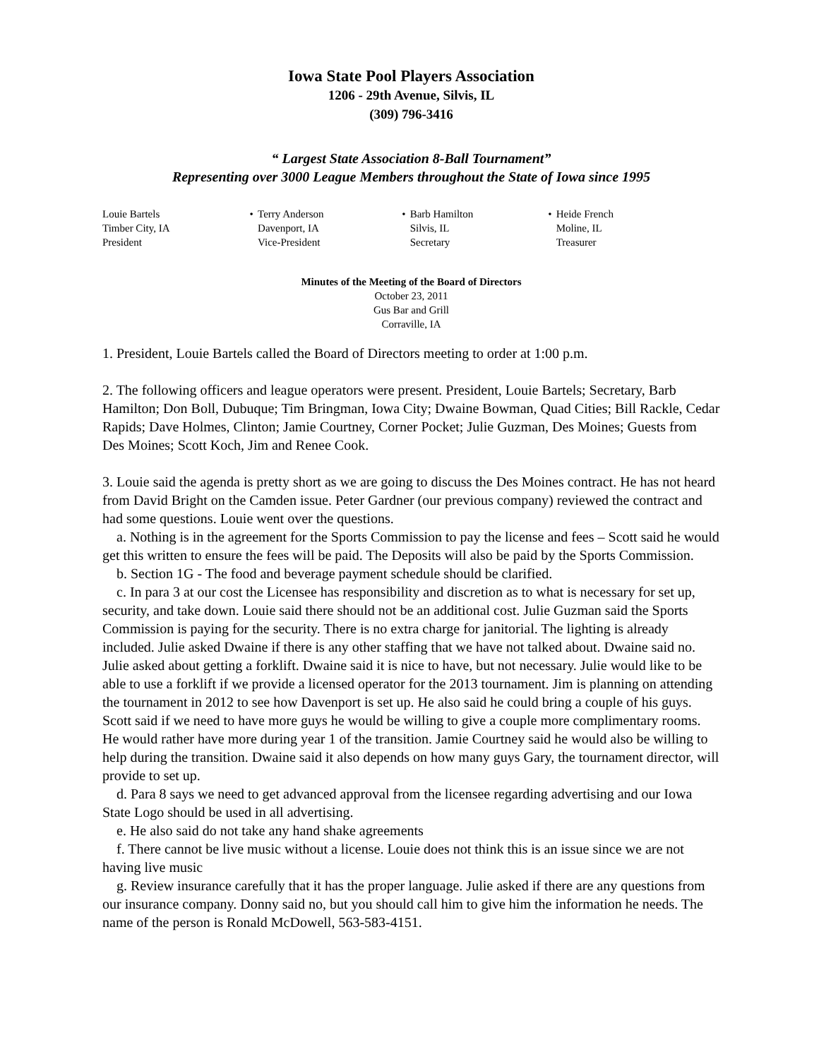Iowa State Pool Players Association
1206 - 29th Avenue, Silvis, IL
(309) 796-3416
“ Largest State Association 8-Ball Tournament”
Representing over 3000 League Members throughout the State of Iowa since 1995
| Louie Bartels | • | Terry Anderson | • | Barb Hamilton | • | Heide French |
| Timber City, IA | | Davenport, IA | | Silvis, IL | | Moline, IL |
| President | | Vice-President | | Secretary | | Treasurer |
Minutes of the Meeting of the Board of Directors
October 23, 2011
Gus Bar and Grill
Corraville, IA
1. President, Louie Bartels called the Board of Directors meeting to order at 1:00 p.m.
2. The following officers and league operators were present. President, Louie Bartels; Secretary, Barb Hamilton; Don Boll, Dubuque; Tim Bringman, Iowa City; Dwaine Bowman, Quad Cities; Bill Rackle, Cedar Rapids; Dave Holmes, Clinton; Jamie Courtney, Corner Pocket; Julie Guzman, Des Moines; Guests from Des Moines; Scott Koch, Jim and Renee Cook.
3. Louie said the agenda is pretty short as we are going to discuss the Des Moines contract. He has not heard from David Bright on the Camden issue. Peter Gardner (our previous company) reviewed the contract and had some questions. Louie went over the questions.
a. Nothing is in the agreement for the Sports Commission to pay the license and fees – Scott said he would get this written to ensure the fees will be paid. The Deposits will also be paid by the Sports Commission.
b. Section 1G - The food and beverage payment schedule should be clarified.
c. In para 3 at our cost the Licensee has responsibility and discretion as to what is necessary for set up, security, and take down. Louie said there should not be an additional cost. Julie Guzman said the Sports Commission is paying for the security. There is no extra charge for janitorial. The lighting is already included. Julie asked Dwaine if there is any other staffing that we have not talked about. Dwaine said no. Julie asked about getting a forklift. Dwaine said it is nice to have, but not necessary. Julie would like to be able to use a forklift if we provide a licensed operator for the 2013 tournament. Jim is planning on attending the tournament in 2012 to see how Davenport is set up. He also said he could bring a couple of his guys. Scott said if we need to have more guys he would be willing to give a couple more complimentary rooms. He would rather have more during year 1 of the transition. Jamie Courtney said he would also be willing to help during the transition. Dwaine said it also depends on how many guys Gary, the tournament director, will provide to set up.
d. Para 8 says we need to get advanced approval from the licensee regarding advertising and our Iowa State Logo should be used in all advertising.
e. He also said do not take any hand shake agreements
f. There cannot be live music without a license. Louie does not think this is an issue since we are not having live music
g. Review insurance carefully that it has the proper language. Julie asked if there are any questions from our insurance company. Donny said no, but you should call him to give him the information he needs. The name of the person is Ronald McDowell, 563-583-4151.